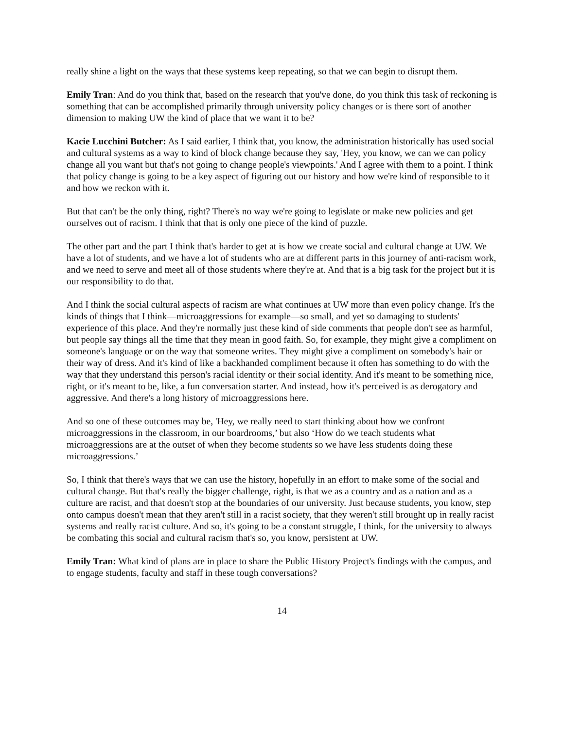really shine a light on the ways that these systems keep repeating, so that we can begin to disrupt them.
Emily Tran: And do you think that, based on the research that you've done, do you think this task of reckoning is something that can be accomplished primarily through university policy changes or is there sort of another dimension to making UW the kind of place that we want it to be?
Kacie Lucchini Butcher: As I said earlier, I think that, you know, the administration historically has used social and cultural systems as a way to kind of block change because they say, 'Hey, you know, we can we can policy change all you want but that's not going to change people's viewpoints.' And I agree with them to a point. I think that policy change is going to be a key aspect of figuring out our history and how we're kind of responsible to it and how we reckon with it.
But that can't be the only thing, right? There's no way we're going to legislate or make new policies and get ourselves out of racism. I think that that is only one piece of the kind of puzzle.
The other part and the part I think that's harder to get at is how we create social and cultural change at UW. We have a lot of students, and we have a lot of students who are at different parts in this journey of anti-racism work, and we need to serve and meet all of those students where they're at. And that is a big task for the project but it is our responsibility to do that.
And I think the social cultural aspects of racism are what continues at UW more than even policy change. It's the kinds of things that I think—microaggressions for example—so small, and yet so damaging to students' experience of this place. And they're normally just these kind of side comments that people don't see as harmful, but people say things all the time that they mean in good faith. So, for example, they might give a compliment on someone's language or on the way that someone writes. They might give a compliment on somebody's hair or their way of dress. And it's kind of like a backhanded compliment because it often has something to do with the way that they understand this person's racial identity or their social identity. And it's meant to be something nice, right, or it's meant to be, like, a fun conversation starter. And instead, how it's perceived is as derogatory and aggressive. And there's a long history of microaggressions here.
And so one of these outcomes may be, 'Hey, we really need to start thinking about how we confront microaggressions in the classroom, in our boardrooms,’ but also ‘How do we teach students what microaggressions are at the outset of when they become students so we have less students doing these microaggressions.’
So, I think that there's ways that we can use the history, hopefully in an effort to make some of the social and cultural change. But that's really the bigger challenge, right, is that we as a country and as a nation and as a culture are racist, and that doesn't stop at the boundaries of our university. Just because students, you know, step onto campus doesn't mean that they aren't still in a racist society, that they weren't still brought up in really racist systems and really racist culture. And so, it's going to be a constant struggle, I think, for the university to always be combating this social and cultural racism that's so, you know, persistent at UW.
Emily Tran: What kind of plans are in place to share the Public History Project's findings with the campus, and to engage students, faculty and staff in these tough conversations?
14